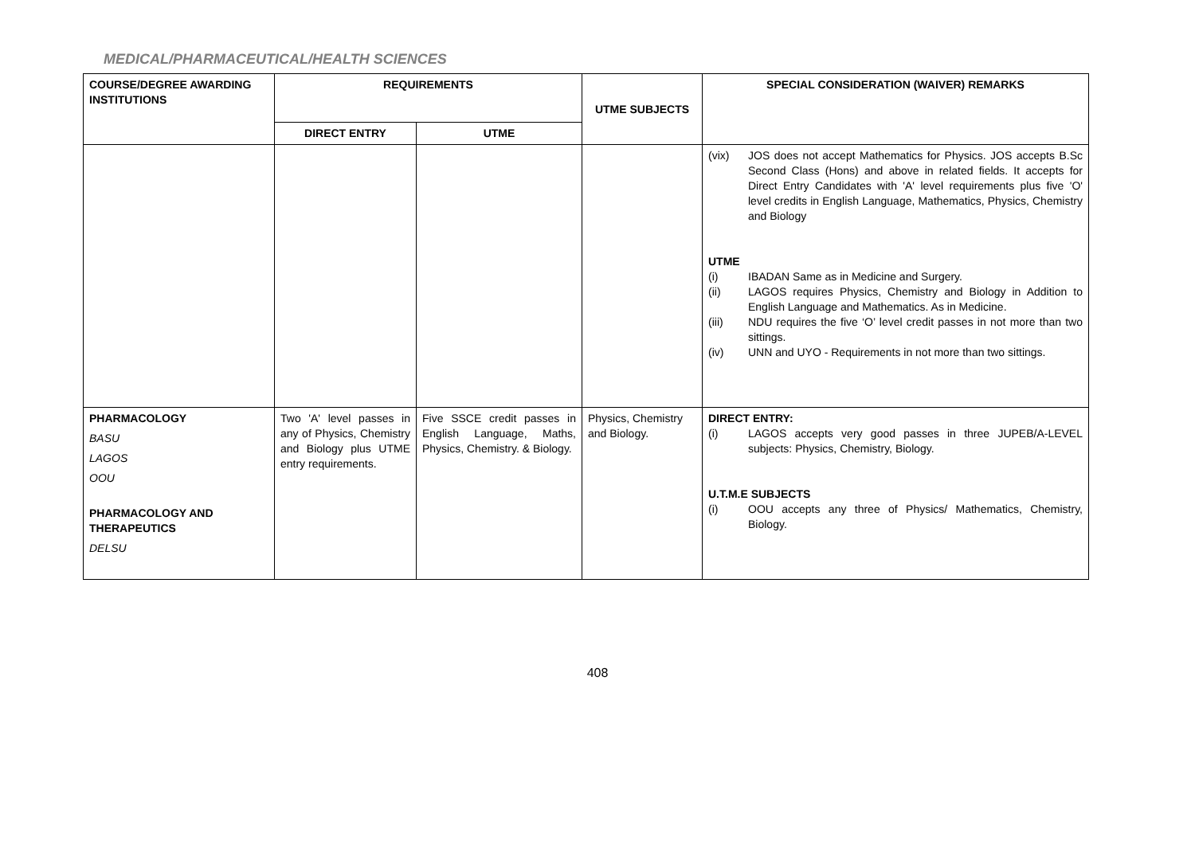MEDICAL/PHARMACEUTICAL/HEALTH SCIENCES
| COURSE/DEGREE AWARDING INSTITUTIONS | REQUIREMENTS | | UTME SUBJECTS | SPECIAL CONSIDERATION (WAIVER) REMARKS |
| --- | --- | --- | --- | --- |
| | DIRECT ENTRY | UTME | | |
| | | | | (vix) JOS does not accept Mathematics for Physics. JOS accepts B.Sc Second Class (Hons) and above in related fields. It accepts for Direct Entry Candidates with 'A' level requirements plus five 'O' level credits in English Language, Mathematics, Physics, Chemistry and Biology UTME (i) IBADAN Same as in Medicine and Surgery. (ii) LAGOS requires Physics, Chemistry and Biology in Addition to English Language and Mathematics. As in Medicine. (iii) NDU requires the five ‘O’ level credit passes in not more than two sittings. (iv) UNN and UYO - Requirements in not more than two sittings. |
| PHARMACOLOGY BASU LAGOS OOU PHARMACOLOGY AND THERAPEUTICS DELSU | Two 'A' level passes in any of Physics, Chemistry and Biology plus UTME entry requirements. | Five SSCE credit passes in English Language, Maths, Physics, Chemistry. & Biology. | Physics, Chemistry and Biology. | DIRECT ENTRY: (i) LAGOS accepts very good passes in three JUPEB/A-LEVEL subjects: Physics, Chemistry, Biology. U.T.M.E SUBJECTS (i) OOU accepts any three of Physics/ Mathematics, Chemistry, Biology. |
408